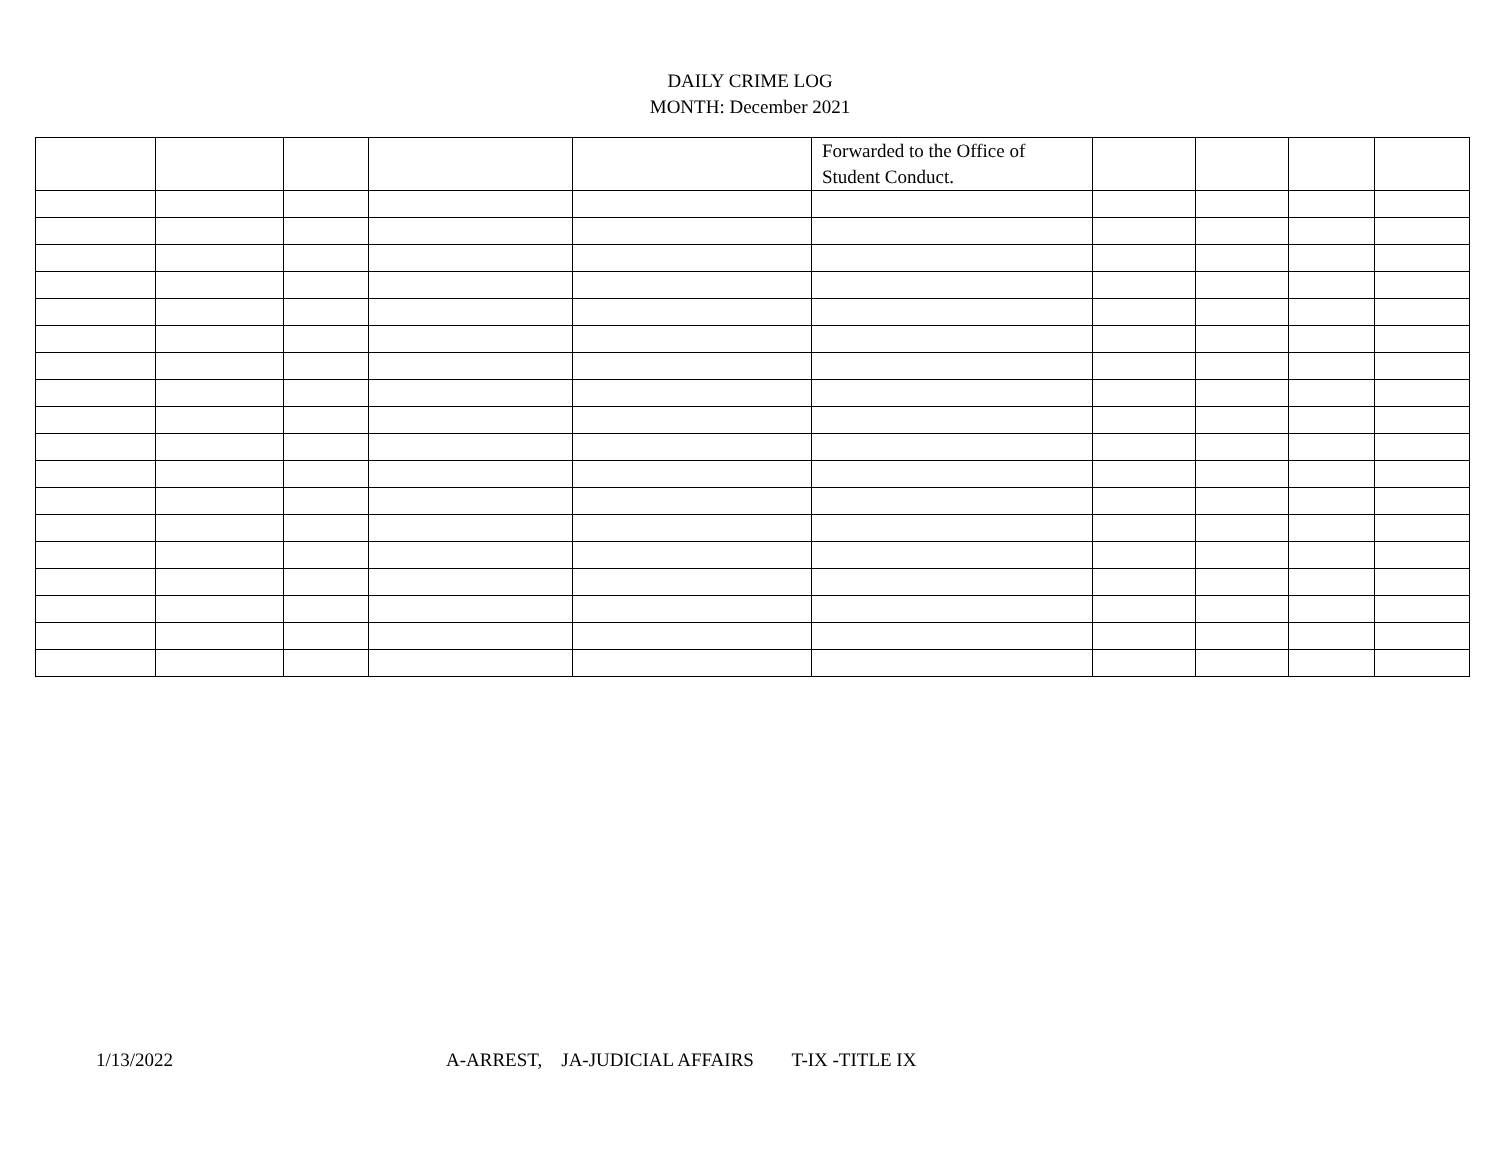DAILY CRIME LOG
MONTH: December 2021
| | | | | | Forwarded to the Office of Student Conduct. | | | | |
1/13/2022 A-ARREST, JA-JUDICIAL AFFAIRS T-IX -TITLE IX